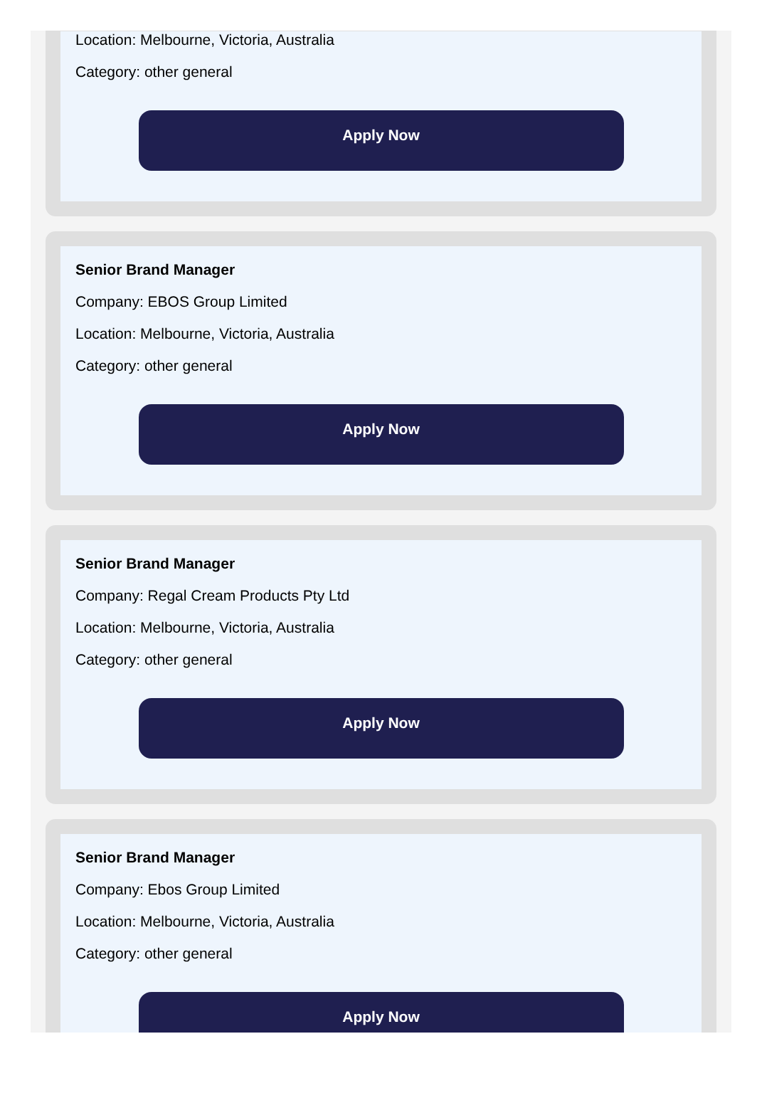Location: Melbourne, Victoria, Australia
Category: other general
Apply Now
Senior Brand Manager
Company: EBOS Group Limited
Location: Melbourne, Victoria, Australia
Category: other general
Apply Now
Senior Brand Manager
Company: Regal Cream Products Pty Ltd
Location: Melbourne, Victoria, Australia
Category: other general
Apply Now
Senior Brand Manager
Company: Ebos Group Limited
Location: Melbourne, Victoria, Australia
Category: other general
Apply Now